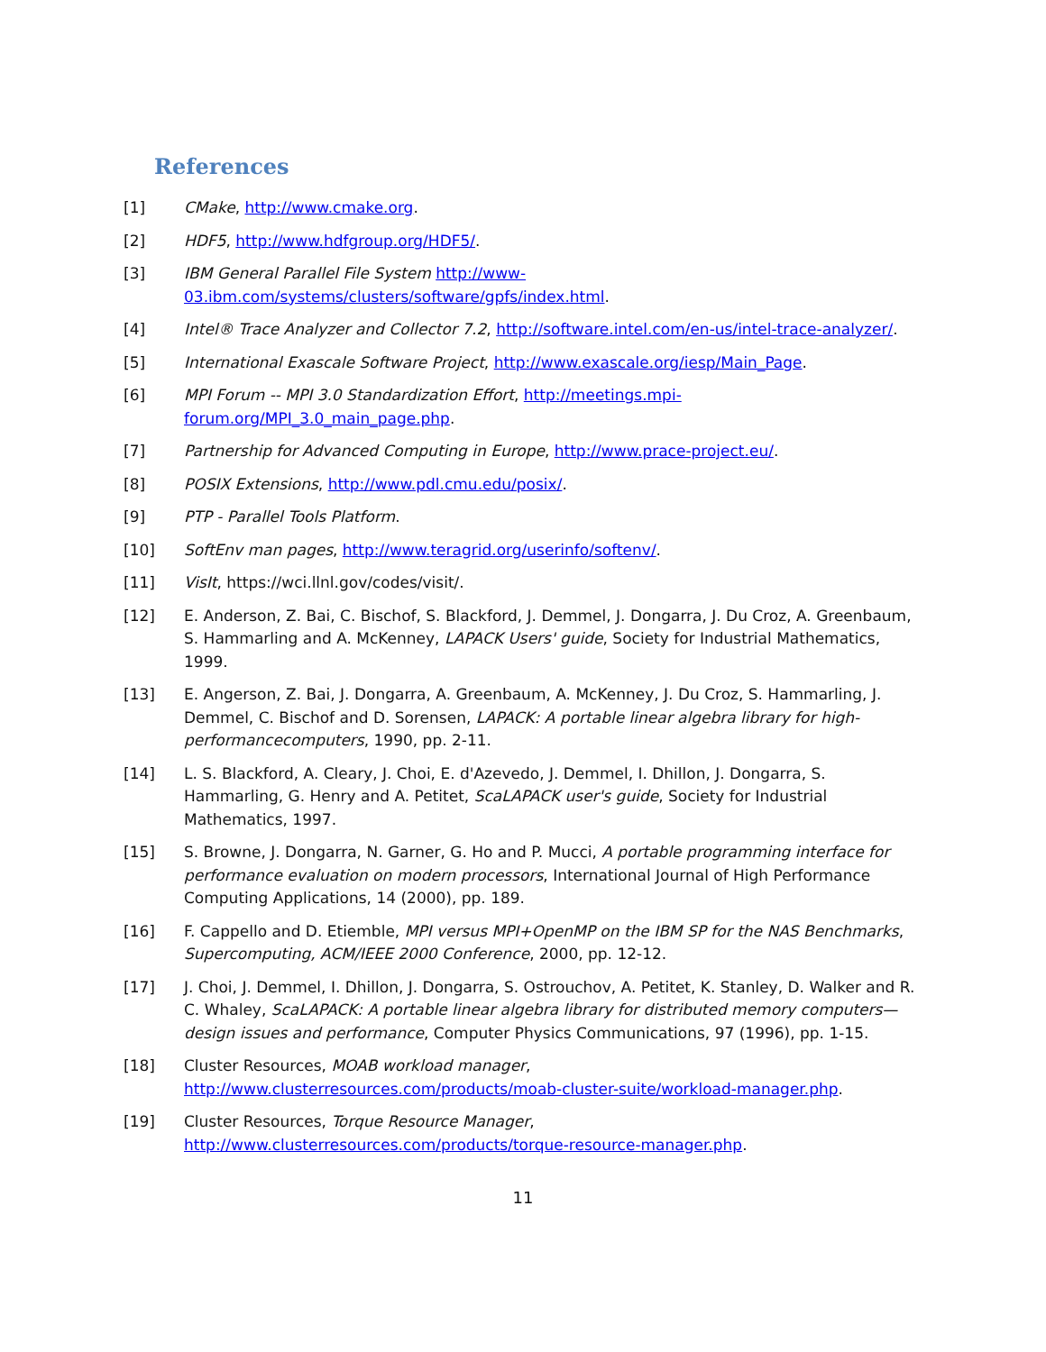References
[1] CMake, http://www.cmake.org.
[2] HDF5, http://www.hdfgroup.org/HDF5/.
[3] IBM General Parallel File System http://www-
03.ibm.com/systems/clusters/software/gpfs/index.html.
[4] Intel® Trace Analyzer and Collector 7.2, http://software.intel.com/en-us/intel-trace-analyzer/.
[5] International Exascale Software Project, http://www.exascale.org/iesp/Main_Page.
[6] MPI Forum -- MPI 3.0 Standardization Effort, http://meetings.mpi-
forum.org/MPI_3.0_main_page.php.
[7] Partnership for Advanced Computing in Europe, http://www.prace-project.eu/.
[8] POSIX Extensions, http://www.pdl.cmu.edu/posix/.
[9] PTP - Parallel Tools Platform.
[10] SoftEnv man pages, http://www.teragrid.org/userinfo/softenv/.
[11] VisIt, https://wci.llnl.gov/codes/visit/.
[12] E. Anderson, Z. Bai, C. Bischof, S. Blackford, J. Demmel, J. Dongarra, J. Du Croz, A. Greenbaum, S. Hammarling and A. McKenney, LAPACK Users' guide, Society for Industrial Mathematics, 1999.
[13] E. Angerson, Z. Bai, J. Dongarra, A. Greenbaum, A. McKenney, J. Du Croz, S. Hammarling, J. Demmel, C. Bischof and D. Sorensen, LAPACK: A portable linear algebra library for high-performancecomputers, 1990, pp. 2-11.
[14] L. S. Blackford, A. Cleary, J. Choi, E. d'Azevedo, J. Demmel, I. Dhillon, J. Dongarra, S. Hammarling, G. Henry and A. Petitet, ScaLAPACK user's guide, Society for Industrial Mathematics, 1997.
[15] S. Browne, J. Dongarra, N. Garner, G. Ho and P. Mucci, A portable programming interface for performance evaluation on modern processors, International Journal of High Performance Computing Applications, 14 (2000), pp. 189.
[16] F. Cappello and D. Etiemble, MPI versus MPI+OpenMP on the IBM SP for the NAS Benchmarks, Supercomputing, ACM/IEEE 2000 Conference, 2000, pp. 12-12.
[17] J. Choi, J. Demmel, I. Dhillon, J. Dongarra, S. Ostrouchov, A. Petitet, K. Stanley, D. Walker and R. C. Whaley, ScaLAPACK: A portable linear algebra library for distributed memory computers—design issues and performance, Computer Physics Communications, 97 (1996), pp. 1-15.
[18] Cluster Resources, MOAB workload manager,
http://www.clusterresources.com/products/moab-cluster-suite/workload-manager.php.
[19] Cluster Resources, Torque Resource Manager,
http://www.clusterresources.com/products/torque-resource-manager.php.
11